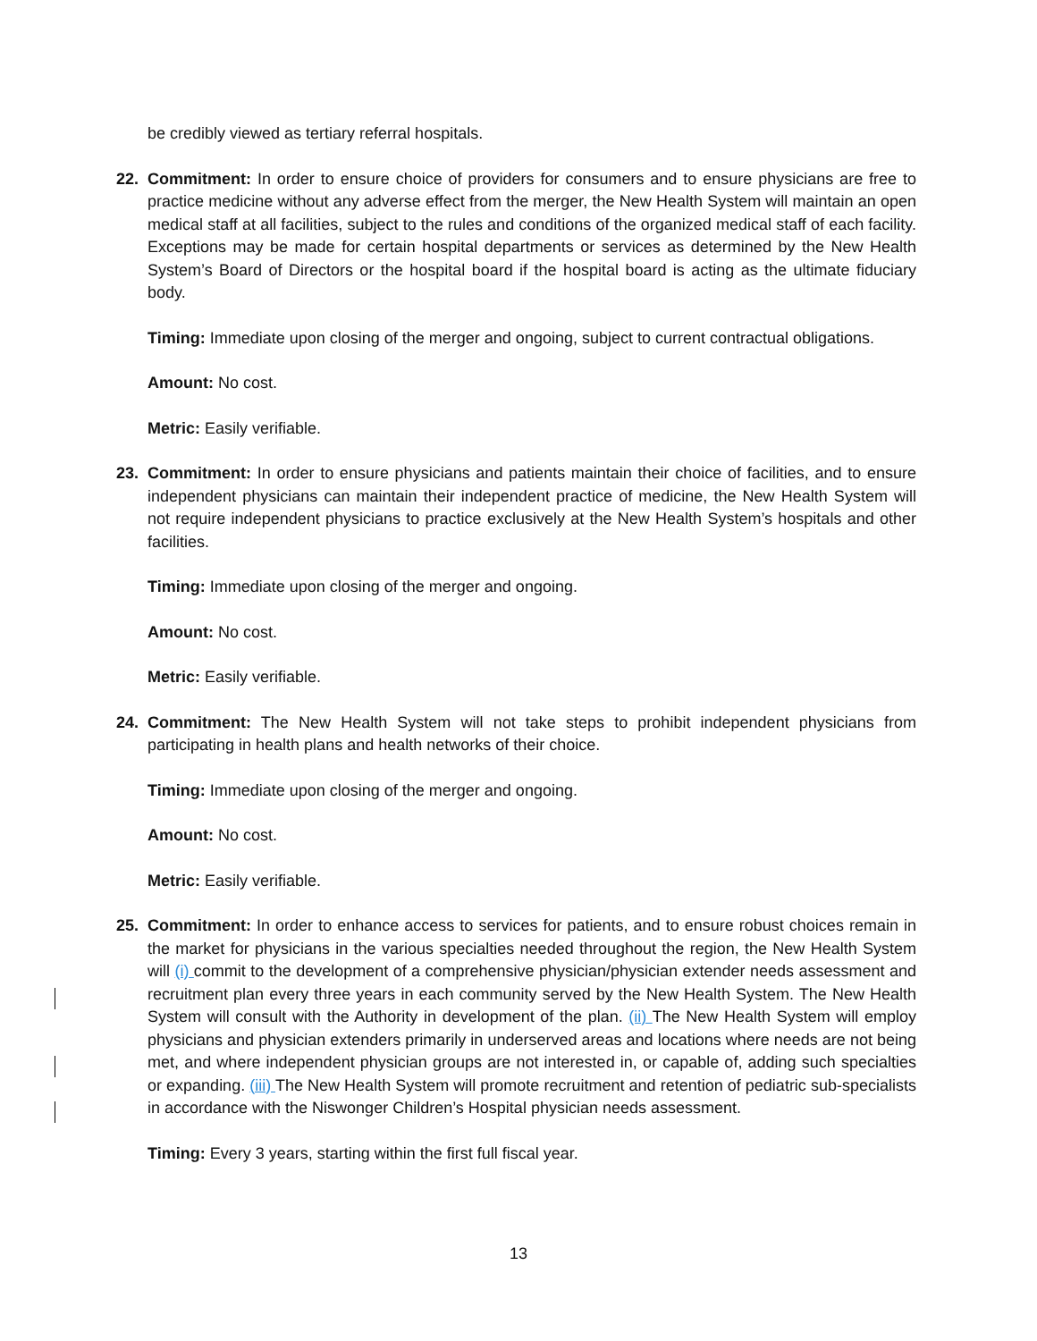be credibly viewed as tertiary referral hospitals.
22.
Commitment: In order to ensure choice of providers for consumers and to ensure physicians are free to practice medicine without any adverse effect from the merger, the New Health System will maintain an open medical staff at all facilities, subject to the rules and conditions of the organized medical staff of each facility. Exceptions may be made for certain hospital departments or services as determined by the New Health System’s Board of Directors or the hospital board if the hospital board is acting as the ultimate fiduciary body.
Timing: Immediate upon closing of the merger and ongoing, subject to current contractual obligations.
Amount: No cost.
Metric: Easily verifiable.
23.
Commitment: In order to ensure physicians and patients maintain their choice of facilities, and to ensure independent physicians can maintain their independent practice of medicine, the New Health System will not require independent physicians to practice exclusively at the New Health System’s hospitals and other facilities.
Timing: Immediate upon closing of the merger and ongoing.
Amount: No cost.
Metric: Easily verifiable.
24.
Commitment: The New Health System will not take steps to prohibit independent physicians from participating in health plans and health networks of their choice.
Timing: Immediate upon closing of the merger and ongoing.
Amount: No cost.
Metric: Easily verifiable.
25.
Commitment: In order to enhance access to services for patients, and to ensure robust choices remain in the market for physicians in the various specialties needed throughout the region, the New Health System will (i) commit to the development of a comprehensive physician/physician extender needs assessment and recruitment plan every three years in each community served by the New Health System. The New Health System will consult with the Authority in development of the plan. (ii) The New Health System will employ physicians and physician extenders primarily in underserved areas and locations where needs are not being met, and where independent physician groups are not interested in, or capable of, adding such specialties or expanding. (iii) The New Health System will promote recruitment and retention of pediatric sub-specialists in accordance with the Niswonger Children’s Hospital physician needs assessment.
Timing: Every 3 years, starting within the first full fiscal year.
13